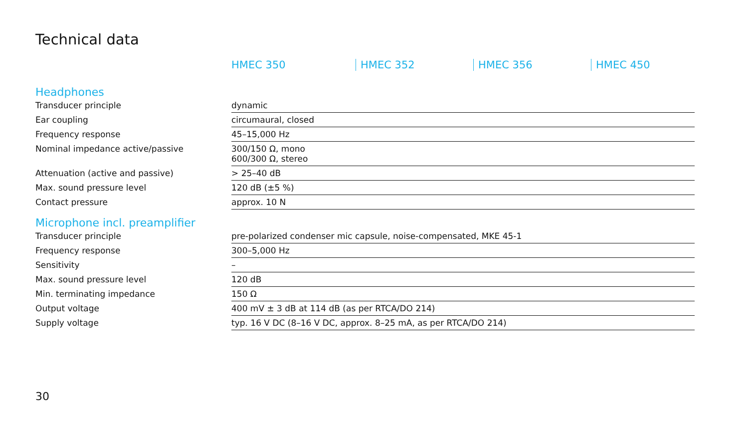Technical data
| | HMEC 350 | HMEC 352 | HMEC 356 | HMEC 450 |
| Headphones | | | | |
| Transducer principle | dynamic | | | |
| Ear coupling | circumaural, closed | | | |
| Frequency response | 45–15,000 Hz | | | |
| Nominal impedance active/passive | 300/150 Ω, mono 600/300 Ω, stereo | | | |
| Attenuation (active and passive) | > 25–40 dB | | | |
| Max. sound pressure level | 120 dB (±5 %) | | | |
| Contact pressure | approx. 10 N | | | |
| Microphone incl. preamplifier | | | | |
| Transducer principle | pre-polarized condenser mic capsule, noise-compensated, MKE 45-1 | | | |
| Frequency response | 300–5,000 Hz | | | |
| Sensitivity | – | | | |
| Max. sound pressure level | 120 dB | | | |
| Min. terminating impedance | 150 Ω | | | |
| Output voltage | 400 mV ± 3 dB at 114 dB (as per RTCA/DO 214) | | | |
| Supply voltage | typ. 16 V DC (8–16 V DC, approx. 8–25 mA, as per RTCA/DO 214) | | | |
30